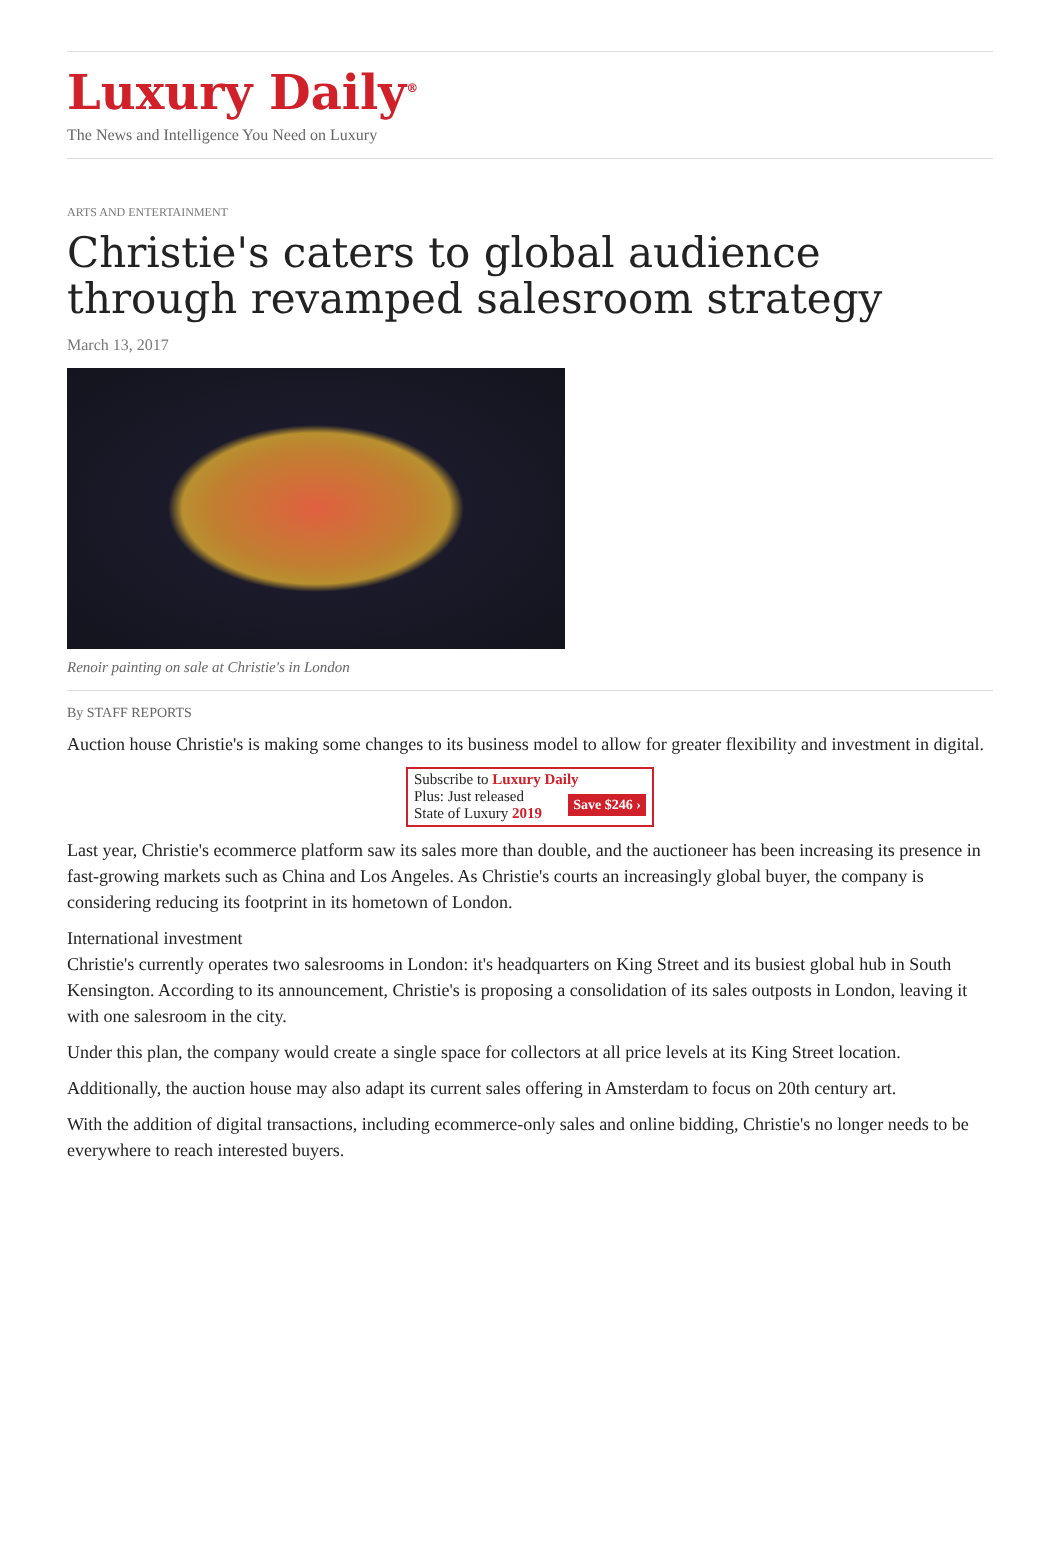Luxury Daily<sup>®</sup>
The News and Intelligence You Need on Luxury
ARTS AND ENTERTAINMENT
Christie's caters to global audience through revamped salesroom strategy
March 13, 2017
Renoir painting on sale at Christie's in London
By STAFF REPORTS
Auction house Christie's is making some changes to its business model to allow for greater flexibility and investment in digital.
Subscribe to Luxury Daily
Save $246 › Plus: Just released
State of Luxury 2019
Last year, Christie's ecommerce platform saw its sales more than double, and the auctioneer has been increasing its presence in fast-growing markets such as China and Los Angeles. As Christie's courts an increasingly global buyer, the company is considering reducing its footprint in its hometown of London.
International investment
Christie's currently operates two salesrooms in London: it's headquarters on King Street and its busiest global hub in South Kensington. According to its announcement, Christie's is proposing a consolidation of its sales outposts in London, leaving it with one salesroom in the city.
Under this plan, the company would create a single space for collectors at all price levels at its King Street location.
Additionally, the auction house may also adapt its current sales offering in Amsterdam to focus on 20th century art.
With the addition of digital transactions, including ecommerce-only sales and online bidding, Christie's no longer needs to be everywhere to reach interested buyers.